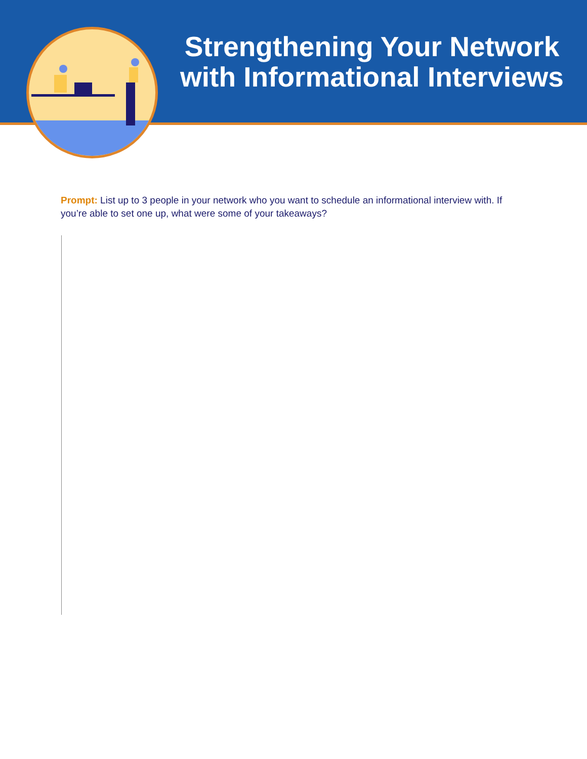Strengthening Your Network with Informational Interviews
Prompt: List up to 3 people in your network who you want to schedule an informational interview with. If you’re able to set one up, what were some of your takeaways?